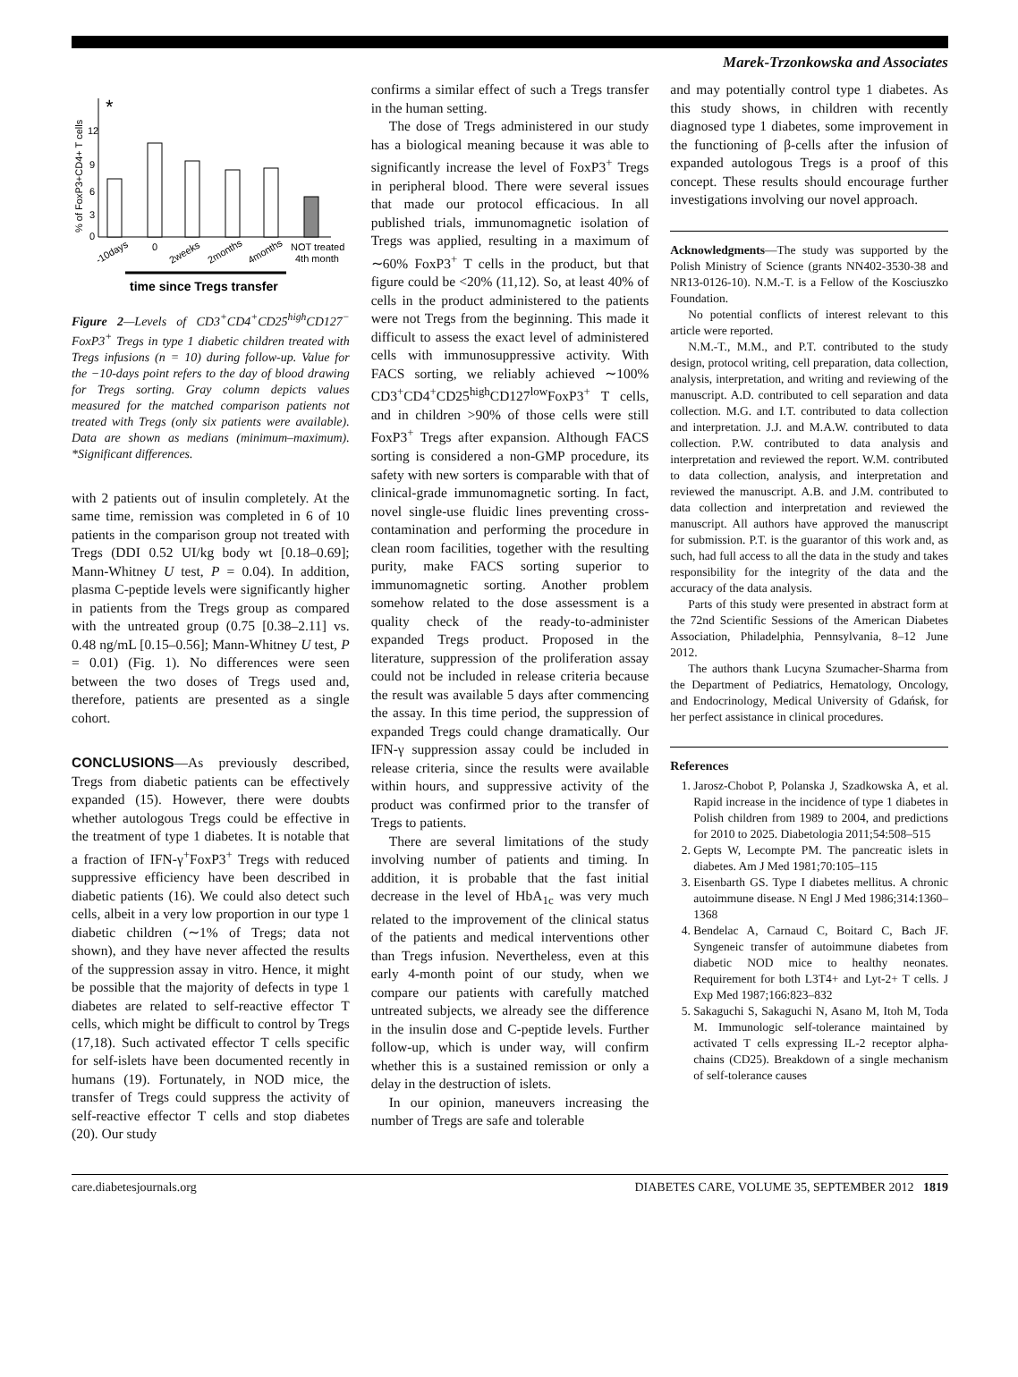Marek-Trzonkowska and Associates
% of FoxP3+CD4+ T cells
12
9
6
3
0
*
-10days
0
2weeks
2months
4months
NOT treated
4th month
time since Tregs transfer
Figure 2—Levels of CD3<sup>+</sup>CD4<sup>+</sup>CD25<sup>high</sup>CD127<sup>−</sup> FoxP3<sup>+</sup> Tregs in type 1 diabetic children treated with Tregs infusions (n = 10) during follow-up. Value for the −10-days point refers to the day of blood drawing for Tregs sorting. Gray column depicts values measured for the matched comparison patients not treated with Tregs (only six patients were available). Data are shown as medians (minimum–maximum). *Significant differences.
with 2 patients out of insulin completely. At the same time, remission was completed in 6 of 10 patients in the comparison group not treated with Tregs (DDI 0.52 UI/kg body wt [0.18–0.69]; Mann-Whitney U test, P = 0.04). In addition, plasma C-peptide levels were significantly higher in patients from the Tregs group as compared with the untreated group (0.75 [0.38–2.11] vs. 0.48 ng/mL [0.15–0.56]; Mann-Whitney U test, P = 0.01) (Fig. 1). No differences were seen between the two doses of Tregs used and, therefore, patients are presented as a single cohort.
CONCLUSIONS—As previously described, Tregs from diabetic patients can be effectively expanded (15). However, there were doubts whether autologous Tregs could be effective in the treatment of type 1 diabetes. It is notable that a fraction of IFN-γ<sup>+</sup>FoxP3<sup>+</sup> Tregs with reduced suppressive efficiency have been described in diabetic patients (16). We could also detect such cells, albeit in a very low proportion in our type 1 diabetic children (∼1% of Tregs; data not shown), and they have never affected the results of the suppression assay in vitro. Hence, it might be possible that the majority of defects in type 1 diabetes are related to self-reactive effector T cells, which might be difficult to control by Tregs (17,18). Such activated effector T cells specific for self-islets have been documented recently in humans (19). Fortunately, in NOD mice, the transfer of Tregs could suppress the activity of self-reactive effector T cells and stop diabetes (20). Our study
confirms a similar effect of such a Tregs transfer in the human setting.
The dose of Tregs administered in our study has a biological meaning because it was able to significantly increase the level of FoxP3<sup>+</sup> Tregs in peripheral blood. There were several issues that made our protocol efficacious. In all published trials, immunomagnetic isolation of Tregs was applied, resulting in a maximum of ∼60% FoxP3<sup>+</sup> T cells in the product, but that figure could be <20% (11,12). So, at least 40% of cells in the product administered to the patients were not Tregs from the beginning. This made it difficult to assess the exact level of administered cells with immunosuppressive activity. With FACS sorting, we reliably achieved ∼100% CD3<sup>+</sup>CD4<sup>+</sup>CD25<sup>high</sup>CD127<sup>low</sup>FoxP3<sup>+</sup> T cells, and in children >90% of those cells were still FoxP3<sup>+</sup> Tregs after expansion. Although FACS sorting is considered a non-GMP procedure, its safety with new sorters is comparable with that of clinical-grade immunomagnetic sorting. In fact, novel single-use fluidic lines preventing cross-contamination and performing the procedure in clean room facilities, together with the resulting purity, make FACS sorting superior to immunomagnetic sorting. Another problem somehow related to the dose assessment is a quality check of the ready-to-administer expanded Tregs product. Proposed in the literature, suppression of the proliferation assay could not be included in release criteria because the result was available 5 days after commencing the assay. In this time period, the suppression of expanded Tregs could change dramatically. Our IFN-γ suppression assay could be included in release criteria, since the results were available within hours, and suppressive activity of the product was confirmed prior to the transfer of Tregs to patients.
There are several limitations of the study involving number of patients and timing. In addition, it is probable that the fast initial decrease in the level of HbA<sub>1c</sub> was very much related to the improvement of the clinical status of the patients and medical interventions other than Tregs infusion. Nevertheless, even at this early 4-month point of our study, when we compare our patients with carefully matched untreated subjects, we already see the difference in the insulin dose and C-peptide levels. Further follow-up, which is under way, will confirm whether this is a sustained remission or only a delay in the destruction of islets.
In our opinion, maneuvers increasing the number of Tregs are safe and tolerable
and may potentially control type 1 diabetes. As this study shows, in children with recently diagnosed type 1 diabetes, some improvement in the functioning of β-cells after the infusion of expanded autologous Tregs is a proof of this concept. These results should encourage further investigations involving our novel approach.
Acknowledgments—The study was supported by the Polish Ministry of Science (grants NN402-3530-38 and NR13-0126-10). N.M.-T. is a Fellow of the Kosciuszko Foundation.
No potential conflicts of interest relevant to this article were reported.
N.M.-T., M.M., and P.T. contributed to the study design, protocol writing, cell preparation, data collection, analysis, interpretation, and writing and reviewing of the manuscript. A.D. contributed to cell separation and data collection. M.G. and I.T. contributed to data collection and interpretation. J.J. and M.A.W. contributed to data collection. P.W. contributed to data analysis and interpretation and reviewed the report. W.M. contributed to data collection, analysis, and interpretation and reviewed the manuscript. A.B. and J.M. contributed to data collection and interpretation and reviewed the manuscript. All authors have approved the manuscript for submission. P.T. is the guarantor of this work and, as such, had full access to all the data in the study and takes responsibility for the integrity of the data and the accuracy of the data analysis.
Parts of this study were presented in abstract form at the 72nd Scientific Sessions of the American Diabetes Association, Philadelphia, Pennsylvania, 8–12 June 2012.
The authors thank Lucyna Szumacher-Sharma from the Department of Pediatrics, Hematology, Oncology, and Endocrinology, Medical University of Gdańsk, for her perfect assistance in clinical procedures.
References
1. Jarosz-Chobot P, Polanska J, Szadkowska A, et al. Rapid increase in the incidence of type 1 diabetes in Polish children from 1989 to 2004, and predictions for 2010 to 2025. Diabetologia 2011;54:508–515
2. Gepts W, Lecompte PM. The pancreatic islets in diabetes. Am J Med 1981;70:105–115
3. Eisenbarth GS. Type I diabetes mellitus. A chronic autoimmune disease. N Engl J Med 1986;314:1360–1368
4. Bendelac A, Carnaud C, Boitard C, Bach JF. Syngeneic transfer of autoimmune diabetes from diabetic NOD mice to healthy neonates. Requirement for both L3T4+ and Lyt-2+ T cells. J Exp Med 1987;166:823–832
5. Sakaguchi S, Sakaguchi N, Asano M, Itoh M, Toda M. Immunologic self-tolerance maintained by activated T cells expressing IL-2 receptor alpha-chains (CD25). Breakdown of a single mechanism of self-tolerance causes
care.diabetesjournals.org DIABETES CARE, VOLUME 35, SEPTEMBER 2012 1819